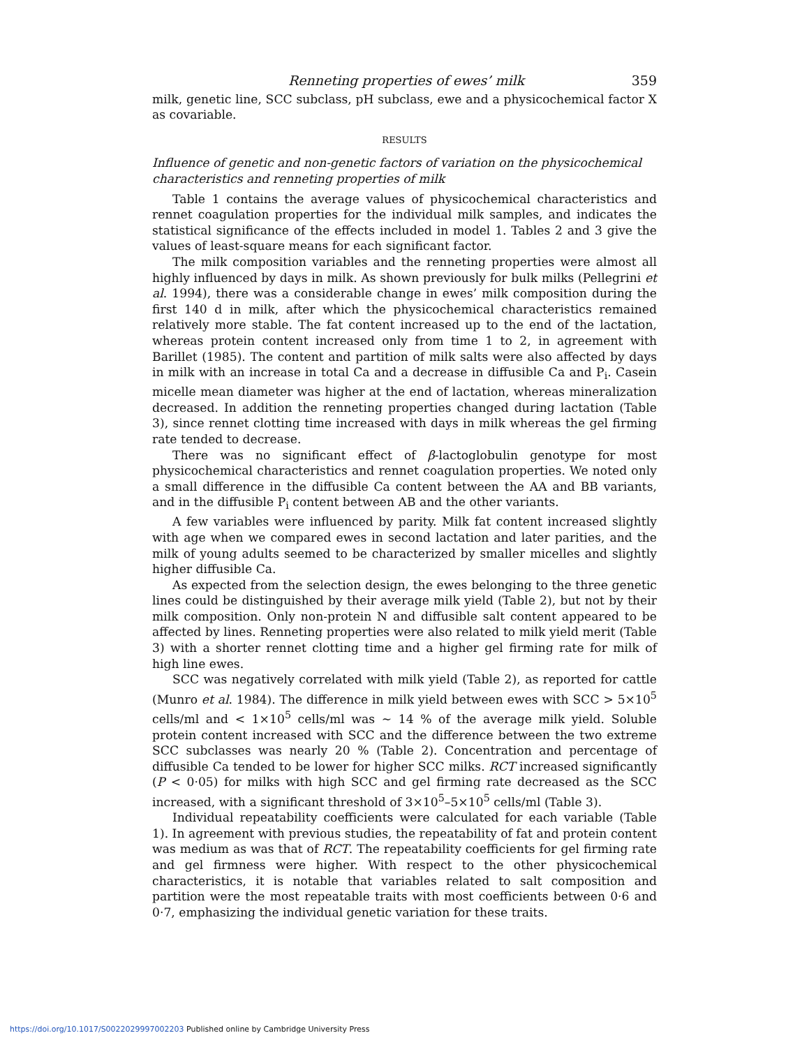Renneting properties of ewes’ milk 359
milk, genetic line, SCC subclass, pH subclass, ewe and a physicochemical factor X as covariable.
RESULTS
Influence of genetic and non-genetic factors of variation on the physicochemical characteristics and renneting properties of milk
Table 1 contains the average values of physicochemical characteristics and rennet coagulation properties for the individual milk samples, and indicates the statistical significance of the effects included in model 1. Tables 2 and 3 give the values of least-square means for each significant factor.
The milk composition variables and the renneting properties were almost all highly influenced by days in milk. As shown previously for bulk milks (Pellegrini et al. 1994), there was a considerable change in ewes’ milk composition during the first 140 d in milk, after which the physicochemical characteristics remained relatively more stable. The fat content increased up to the end of the lactation, whereas protein content increased only from time 1 to 2, in agreement with Barillet (1985). The content and partition of milk salts were also affected by days in milk with an increase in total Ca and a decrease in diffusible Ca and P<sub>i</sub>. Casein micelle mean diameter was higher at the end of lactation, whereas mineralization decreased. In addition the renneting properties changed during lactation (Table 3), since rennet clotting time increased with days in milk whereas the gel firming rate tended to decrease.
There was no significant effect of β-lactoglobulin genotype for most physicochemical characteristics and rennet coagulation properties. We noted only a small difference in the diffusible Ca content between the AA and BB variants, and in the diffusible P<sub>i</sub> content between AB and the other variants.
A few variables were influenced by parity. Milk fat content increased slightly with age when we compared ewes in second lactation and later parities, and the milk of young adults seemed to be characterized by smaller micelles and slightly higher diffusible Ca.
As expected from the selection design, the ewes belonging to the three genetic lines could be distinguished by their average milk yield (Table 2), but not by their milk composition. Only non-protein N and diffusible salt content appeared to be affected by lines. Renneting properties were also related to milk yield merit (Table 3) with a shorter rennet clotting time and a higher gel firming rate for milk of high line ewes.
SCC was negatively correlated with milk yield (Table 2), as reported for cattle (Munro et al. 1984). The difference in milk yield between ewes with SCC > 5×10<sup>5</sup> cells/ml and < 1×10<sup>5</sup> cells/ml was ∼ 14 % of the average milk yield. Soluble protein content increased with SCC and the difference between the two extreme SCC subclasses was nearly 20 % (Table 2). Concentration and percentage of diffusible Ca tended to be lower for higher SCC milks. RCT increased significantly (P < 0·05) for milks with high SCC and gel firming rate decreased as the SCC increased, with a significant threshold of 3×10<sup>5</sup>–5×10<sup>5</sup> cells/ml (Table 3).
Individual repeatability coefficients were calculated for each variable (Table 1). In agreement with previous studies, the repeatability of fat and protein content was medium as was that of RCT. The repeatability coefficients for gel firming rate and gel firmness were higher. With respect to the other physicochemical characteristics, it is notable that variables related to salt composition and partition were the most repeatable traits with most coefficients between 0·6 and 0·7, emphasizing the individual genetic variation for these traits.
https://doi.org/10.1017/S0022029997002203 Published online by Cambridge University Press